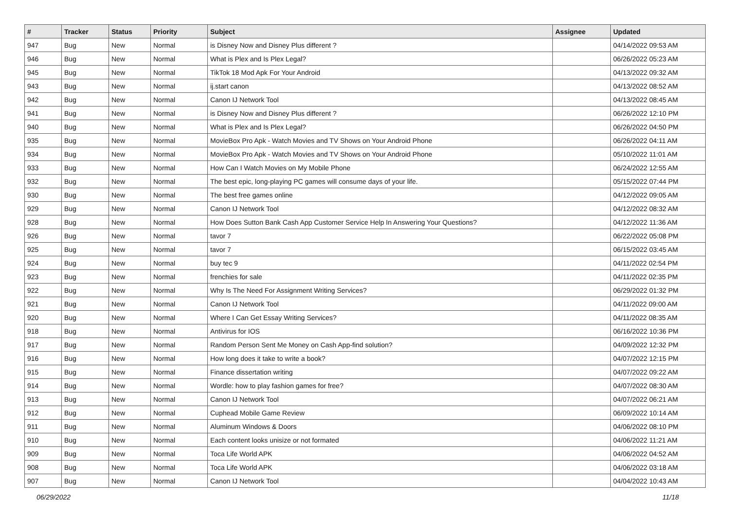| # | Tracker | Status | Priority | Subject | Assignee | Updated |
| --- | --- | --- | --- | --- | --- | --- |
| 947 | Bug | New | Normal | is Disney Now and Disney Plus different ? | | 04/14/2022 09:53 AM |
| 946 | Bug | New | Normal | What is Plex and Is Plex Legal? | | 06/26/2022 05:23 AM |
| 945 | Bug | New | Normal | TikTok 18 Mod Apk For Your Android | | 04/13/2022 09:32 AM |
| 943 | Bug | New | Normal | ij.start canon | | 04/13/2022 08:52 AM |
| 942 | Bug | New | Normal | Canon IJ Network Tool | | 04/13/2022 08:45 AM |
| 941 | Bug | New | Normal | is Disney Now and Disney Plus different ? | | 06/26/2022 12:10 PM |
| 940 | Bug | New | Normal | What is Plex and Is Plex Legal? | | 06/26/2022 04:50 PM |
| 935 | Bug | New | Normal | MovieBox Pro Apk - Watch Movies and TV Shows on Your Android Phone | | 06/26/2022 04:11 AM |
| 934 | Bug | New | Normal | MovieBox Pro Apk - Watch Movies and TV Shows on Your Android Phone | | 05/10/2022 11:01 AM |
| 933 | Bug | New | Normal | How Can I Watch Movies on My Mobile Phone | | 06/24/2022 12:55 AM |
| 932 | Bug | New | Normal | The best epic, long-playing PC games will consume days of your life. | | 05/15/2022 07:44 PM |
| 930 | Bug | New | Normal | The best free games online | | 04/12/2022 09:05 AM |
| 929 | Bug | New | Normal | Canon IJ Network Tool | | 04/12/2022 08:32 AM |
| 928 | Bug | New | Normal | How Does Sutton Bank Cash App Customer Service Help In Answering Your Questions? | | 04/12/2022 11:36 AM |
| 926 | Bug | New | Normal | tavor 7 | | 06/22/2022 05:08 PM |
| 925 | Bug | New | Normal | tavor 7 | | 06/15/2022 03:45 AM |
| 924 | Bug | New | Normal | buy tec 9 | | 04/11/2022 02:54 PM |
| 923 | Bug | New | Normal | frenchies for sale | | 04/11/2022 02:35 PM |
| 922 | Bug | New | Normal | Why Is The Need For Assignment Writing Services? | | 06/29/2022 01:32 PM |
| 921 | Bug | New | Normal | Canon IJ Network Tool | | 04/11/2022 09:00 AM |
| 920 | Bug | New | Normal | Where I Can Get Essay Writing Services? | | 04/11/2022 08:35 AM |
| 918 | Bug | New | Normal | Antivirus for IOS | | 06/16/2022 10:36 PM |
| 917 | Bug | New | Normal | Random Person Sent Me Money on Cash App-find solution? | | 04/09/2022 12:32 PM |
| 916 | Bug | New | Normal | How long does it take to write a book? | | 04/07/2022 12:15 PM |
| 915 | Bug | New | Normal | Finance dissertation writing | | 04/07/2022 09:22 AM |
| 914 | Bug | New | Normal | Wordle: how to play fashion games for free? | | 04/07/2022 08:30 AM |
| 913 | Bug | New | Normal | Canon IJ Network Tool | | 04/07/2022 06:21 AM |
| 912 | Bug | New | Normal | Cuphead Mobile Game Review | | 06/09/2022 10:14 AM |
| 911 | Bug | New | Normal | Aluminum Windows & Doors | | 04/06/2022 08:10 PM |
| 910 | Bug | New | Normal | Each content looks unisize or not formated | | 04/06/2022 11:21 AM |
| 909 | Bug | New | Normal | Toca Life World APK | | 04/06/2022 04:52 AM |
| 908 | Bug | New | Normal | Toca Life World APK | | 04/06/2022 03:18 AM |
| 907 | Bug | New | Normal | Canon IJ Network Tool | | 04/04/2022 10:43 AM |
06/29/2022 11/18